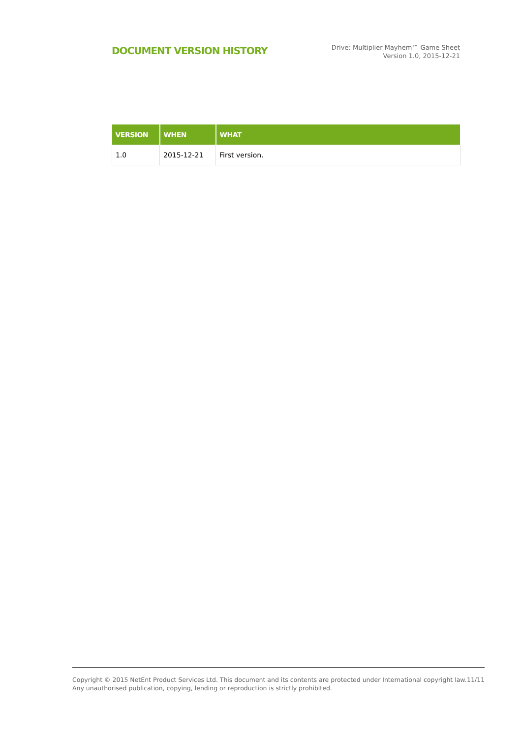DOCUMENT VERSION HISTORY
Drive: Multiplier Mayhem™ Game Sheet
Version 1.0, 2015-12-21
| VERSION | WHEN | WHAT |
| --- | --- | --- |
| 1.0 | 2015-12-21 | First version. |
Copyright © 2015 NetEnt Product Services Ltd. This document and its contents are protected under International copyright law.
Any unauthorised publication, copying, lending or reproduction is strictly prohibited.
11/11